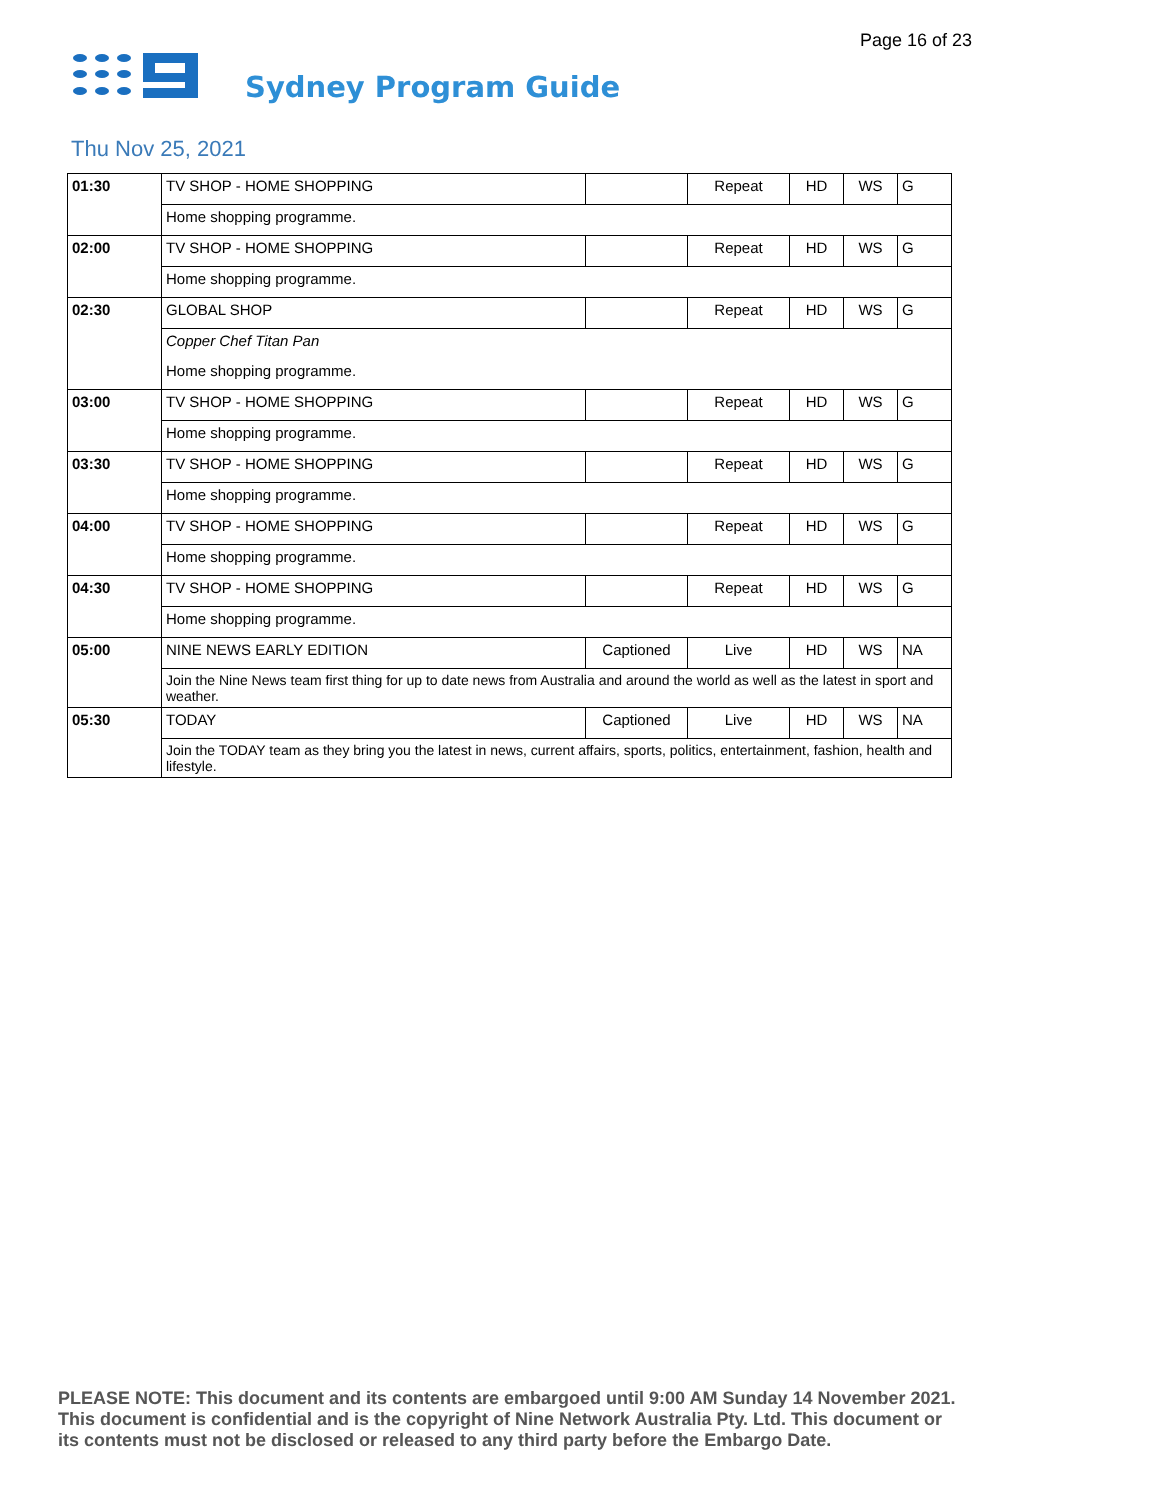Page 16 of 23
Sydney Program Guide
Thu Nov 25, 2021
| 01:30 | TV SHOP - HOME SHOPPING | | Repeat | HD | WS | G |
| | Home shopping programme. | | | | | |
| 02:00 | TV SHOP - HOME SHOPPING | | Repeat | HD | WS | G |
| | Home shopping programme. | | | | | |
| 02:30 | GLOBAL SHOP | | Repeat | HD | WS | G |
| | Copper Chef Titan Pan | | | | | |
| | Home shopping programme. | | | | | |
| 03:00 | TV SHOP - HOME SHOPPING | | Repeat | HD | WS | G |
| | Home shopping programme. | | | | | |
| 03:30 | TV SHOP - HOME SHOPPING | | Repeat | HD | WS | G |
| | Home shopping programme. | | | | | |
| 04:00 | TV SHOP - HOME SHOPPING | | Repeat | HD | WS | G |
| | Home shopping programme. | | | | | |
| 04:30 | TV SHOP - HOME SHOPPING | | Repeat | HD | WS | G |
| | Home shopping programme. | | | | | |
| 05:00 | NINE NEWS EARLY EDITION | Captioned | Live | HD | WS | NA |
| | Join the Nine News team first thing for up to date news from Australia and around the world as well as the latest in sport and weather. | | | | | |
| 05:30 | TODAY | Captioned | Live | HD | WS | NA |
| | Join the TODAY team as they bring you the latest in news, current affairs, sports, politics, entertainment, fashion, health and lifestyle. | | | | | |
PLEASE NOTE: This document and its contents are embargoed until 9:00 AM Sunday 14 November 2021.
This document is confidential and is the copyright of Nine Network Australia Pty. Ltd. This document or
its contents must not be disclosed or released to any third party before the Embargo Date.